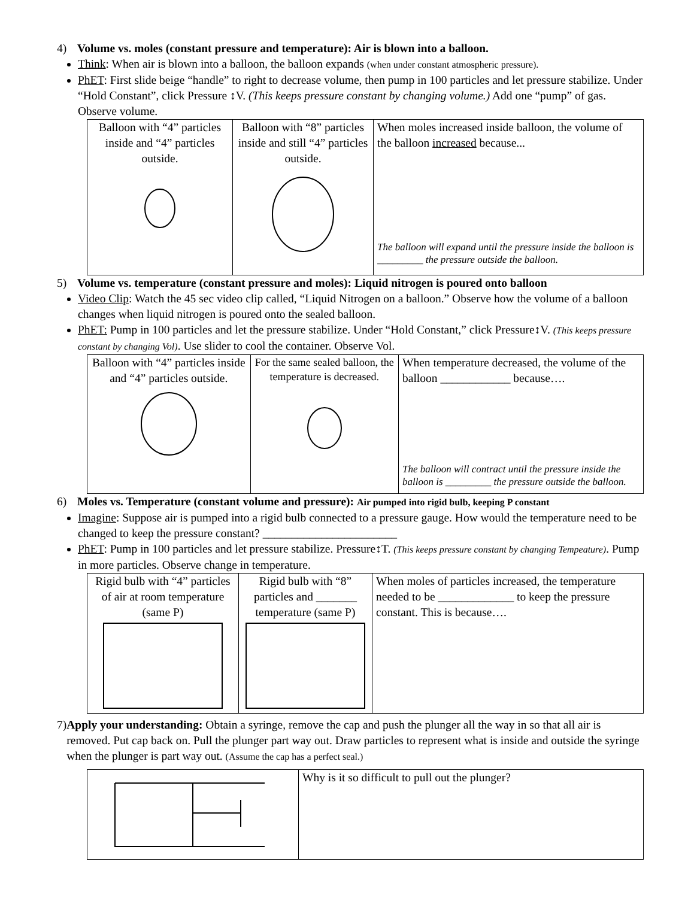4) Volume vs. moles (constant pressure and temperature): Air is blown into a balloon.
Think: When air is blown into a balloon, the balloon expands (when under constant atmospheric pressure).
PhET: First slide beige “handle” to right to decrease volume, then pump in 100 particles and let pressure stabilize. Under “Hold Constant”, click Pressure ↕V. (This keeps pressure constant by changing volume.) Add one “pump” of gas. Observe volume.
| Balloon with “4” particles inside and “4” particles outside. | Balloon with “8” particles inside and still “4” particles outside. | When moles increased inside balloon, the volume of the balloon increased because... The balloon will expand until the pressure inside the balloon is _________ the pressure outside the balloon. |
5) Volume vs. temperature (constant pressure and moles): Liquid nitrogen is poured onto balloon
Video Clip: Watch the 45 sec video clip called, “Liquid Nitrogen on a balloon.” Observe how the volume of a balloon changes when liquid nitrogen is poured onto the sealed balloon.
PhET: Pump in 100 particles and let the pressure stabilize. Under “Hold Constant,” click Pressure↕V. (This keeps pressure constant by changing Vol). Use slider to cool the container. Observe Vol.
| Balloon with “4” particles inside and “4” particles outside. | For the same sealed balloon, the temperature is decreased. | When temperature decreased, the volume of the balloon ____________ because…. The balloon will contract until the pressure inside the balloon is _________ the pressure outside the balloon. |
6) Moles vs. Temperature (constant volume and pressure): Air pumped into rigid bulb, keeping P constant
Imagine: Suppose air is pumped into a rigid bulb connected to a pressure gauge. How would the temperature need to be changed to keep the pressure constant? _______________________
PhET: Pump in 100 particles and let pressure stabilize. Pressure↕T. (This keeps pressure constant by changing Tempeature). Pump in more particles. Observe change in temperature.
| Rigid bulb with “4” particles of air at room temperature (same P) | Rigid bulb with “8” particles and _______ temperature (same P) | When moles of particles increased, the temperature needed to be _____________ to keep the pressure constant. This is because…. |
7) Apply your understanding: Obtain a syringe, remove the cap and push the plunger all the way in so that all air is removed. Put cap back on. Pull the plunger part way out. Draw particles to represent what is inside and outside the syringe when the plunger is part way out. (Assume the cap has a perfect seal.)
| | Why is it so difficult to pull out the plunger? |